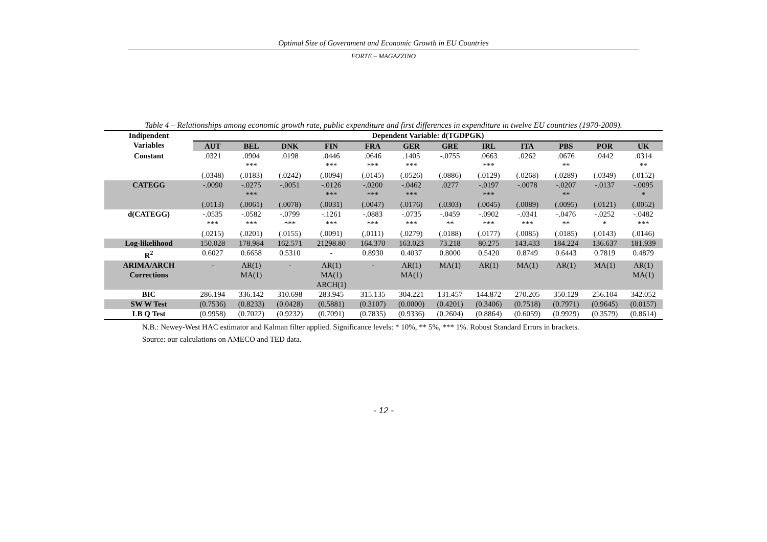Optimal Size of Government and Economic Growth in EU Countries
FORTE – MAGAZZINO
Table 4 – Relationships among economic growth rate, public expenditure and first differences in expenditure in twelve EU countries (1970-2009).
| Indipendent Variables | Dependent Variable: d(TGDPGK) | | | | | | | | | | | |
| | AUT | BEL | DNK | FIN | FRA | GER | GRE | IRL | ITA | PBS | POR | UK |
| Constant | .0321 (.0348) | .0904 *** (.0183) | .0198 (.0242) | .0446 *** (.0094) | .0646 *** (.0145) | .1405 *** (.0526) | -.0755 (.0886) | .0663 *** (.0129) | .0262 (.0268) | .0676 ** (.0289) | .0442 (.0349) | .0314 ** (.0152) |
| CATEGG | -.0090 (.0113) | -.0275 *** (.0061) | -.0051 (.0078) | -.0126 *** (.0031) | -.0200 *** (.0047) | -.0462 *** (.0176) | .0277 (.0303) | -.0197 *** (.0045) | -.0078 (.0089) | -.0207 ** (.0095) | -.0137 (.0121) | -.0095 * (.0052) |
| d(CATEGG) | -.0535 *** (.0215) | -.0582 *** (.0201) | -.0799 *** (.0155) | -.1261 *** (.0091) | -.0883 *** (.0111) | -.0735 *** (.0279) | -.0459 ** (.0188) | -.0902 *** (.0177) | -.0341 *** (.0085) | -.0476 ** (.0185) | -.0252 * (.0143) | -.0482 *** (.0146) |
| Log-likelihood | 150.028 | 178.984 | 162.571 | 21298.80 | 164.370 | 163.023 | 73.218 | 80.275 | 143.433 | 184.224 | 136.637 | 181.939 |
| R<sup>2</sup> | 0.6027 | 0.6658 | 0.5310 | - | 0.8930 | 0.4037 | 0.8000 | 0.5420 | 0.8749 | 0.6443 | 0.7819 | 0.4879 |
| ARIMA/ARCH Corrections | - | AR(1) MA(1) | - | AR(1) MA(1) ARCH(1) | - | AR(1) MA(1) | MA(1) | AR(1) | MA(1) | AR(1) | MA(1) | AR(1) MA(1) |
| BIC | 286.194 | 336.142 | 310.698 | 283.945 | 315.135 | 304.221 | 131.457 | 144.872 | 270.205 | 350.129 | 256.104 | 342.052 |
| SW W Test | (0.7536) | (0.8233) | (0.0428) | (0.5881) | (0.3107) | (0.0000) | (0.4201) | (0.3406) | (0.7518) | (0.7971) | (0.9645) | (0.0157) |
| LB Q Test | (0.9958) | (0.7022) | (0.9232) | (0.7091) | (0.7835) | (0.9336) | (0.2604) | (0.8864) | (0.6059) | (0.9929) | (0.3579) | (0.8614) |
N.B.: Newey-West HAC estimator and Kalman filter applied. Significance levels: * 10%, ** 5%, *** 1%. Robust Standard Errors in brackets.
Source: our calculations on AMECO and TED data.
- 12 -